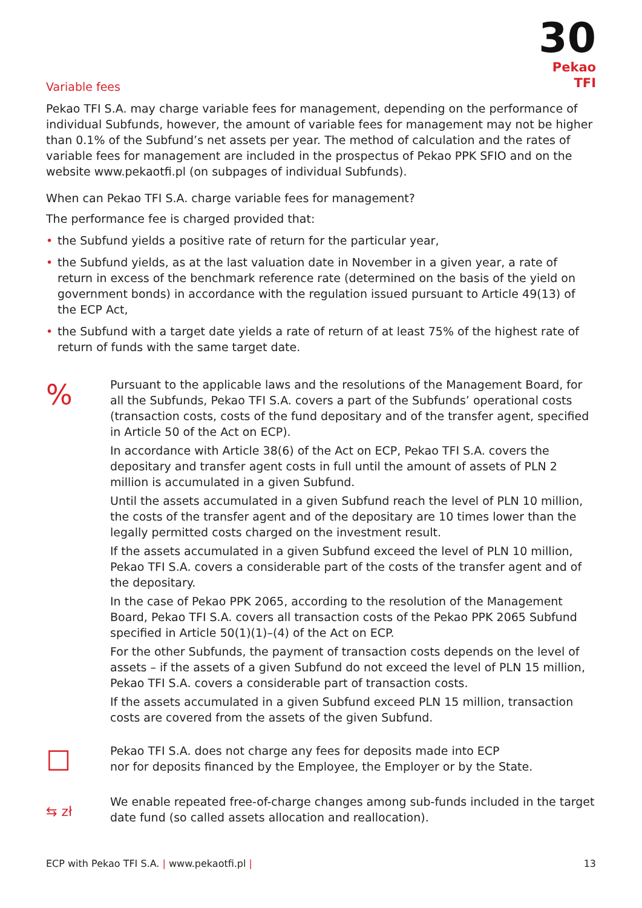30
Pekao TFI
Variable fees
Pekao TFI S.A. may charge variable fees for management, depending on the performance of individual Subfunds, however, the amount of variable fees for management may not be higher than 0.1% of the Subfund’s net assets per year. The method of calculation and the rates of variable fees for management are included in the prospectus of Pekao PPK SFIO and on the website www.pekaotfi.pl (on subpages of individual Subfunds).
When can Pekao TFI S.A. charge variable fees for management?
The performance fee is charged provided that:
• the Subfund yields a positive rate of return for the particular year,
• the Subfund yields, as at the last valuation date in November in a given year, a rate of return in excess of the benchmark reference rate (determined on the basis of the yield on government bonds) in accordance with the regulation issued pursuant to Article 49(13) of the ECP Act,
• the Subfund with a target date yields a rate of return of at least 75% of the highest rate of return of funds with the same target date.
%
Pursuant to the applicable laws and the resolutions of the Management Board, for all the Subfunds, Pekao TFI S.A. covers a part of the Subfunds’ operational costs (transaction costs, costs of the fund depositary and of the transfer agent, specified in Article 50 of the Act on ECP).
In accordance with Article 38(6) of the Act on ECP, Pekao TFI S.A. covers the depositary and transfer agent costs in full until the amount of assets of PLN 2 million is accumulated in a given Subfund.
Until the assets accumulated in a given Subfund reach the level of PLN 10 million, the costs of the transfer agent and of the depositary are 10 times lower than the legally permitted costs charged on the investment result.
If the assets accumulated in a given Subfund exceed the level of PLN 10 million, Pekao TFI S.A. covers a considerable part of the costs of the transfer agent and of the depositary.
In the case of Pekao PPK 2065, according to the resolution of the Management Board, Pekao TFI S.A. covers all transaction costs of the Pekao PPK 2065 Subfund specified in Article 50(1)(1)–(4) of the Act on ECP.
For the other Subfunds, the payment of transaction costs depends on the level of assets – if the assets of a given Subfund do not exceed the level of PLN 15 million, Pekao TFI S.A. covers a considerable part of transaction costs.
If the assets accumulated in a given Subfund exceed PLN 15 million, transaction costs are covered from the assets of the given Subfund.
☐
Pekao TFI S.A. does not charge any fees for deposits made into ECP
nor for deposits financed by the Employee, the Employer or by the State.
⇆ zł
We enable repeated free-of-charge changes among sub-funds included in the target date fund (so called assets allocation and reallocation).
ECP with Pekao TFI S.A. | www.pekaotfi.pl | 13